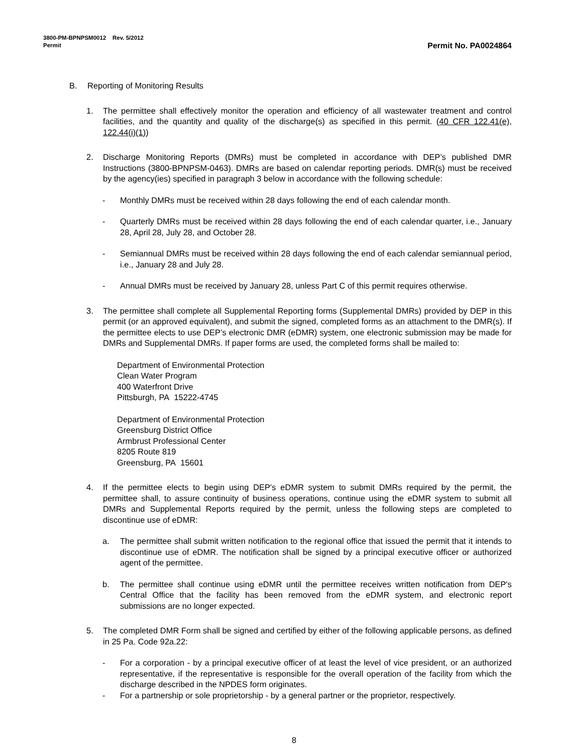3800-PM-BPNPSM0012 Rev. 5/2012
Permit Permit No. PA0024864
B. Reporting of Monitoring Results
1. The permittee shall effectively monitor the operation and efficiency of all wastewater treatment and control facilities, and the quantity and quality of the discharge(s) as specified in this permit. (40 CFR 122.41(e), 122.44(i)(1))
2. Discharge Monitoring Reports (DMRs) must be completed in accordance with DEP’s published DMR Instructions (3800-BPNPSM-0463). DMRs are based on calendar reporting periods. DMR(s) must be received by the agency(ies) specified in paragraph 3 below in accordance with the following schedule:
- Monthly DMRs must be received within 28 days following the end of each calendar month.
- Quarterly DMRs must be received within 28 days following the end of each calendar quarter, i.e., January 28, April 28, July 28, and October 28.
- Semiannual DMRs must be received within 28 days following the end of each calendar semiannual period, i.e., January 28 and July 28.
- Annual DMRs must be received by January 28, unless Part C of this permit requires otherwise.
3. The permittee shall complete all Supplemental Reporting forms (Supplemental DMRs) provided by DEP in this permit (or an approved equivalent), and submit the signed, completed forms as an attachment to the DMR(s). If the permittee elects to use DEP’s electronic DMR (eDMR) system, one electronic submission may be made for DMRs and Supplemental DMRs. If paper forms are used, the completed forms shall be mailed to:
Department of Environmental Protection
Clean Water Program
400 Waterfront Drive
Pittsburgh, PA 15222-4745
Department of Environmental Protection
Greensburg District Office
Armbrust Professional Center
8205 Route 819
Greensburg, PA 15601
4. If the permittee elects to begin using DEP's eDMR system to submit DMRs required by the permit, the permittee shall, to assure continuity of business operations, continue using the eDMR system to submit all DMRs and Supplemental Reports required by the permit, unless the following steps are completed to discontinue use of eDMR:
a. The permittee shall submit written notification to the regional office that issued the permit that it intends to discontinue use of eDMR. The notification shall be signed by a principal executive officer or authorized agent of the permittee.
b. The permittee shall continue using eDMR until the permittee receives written notification from DEP's Central Office that the facility has been removed from the eDMR system, and electronic report submissions are no longer expected.
5. The completed DMR Form shall be signed and certified by either of the following applicable persons, as defined in 25 Pa. Code 92a.22:
- For a corporation - by a principal executive officer of at least the level of vice president, or an authorized representative, if the representative is responsible for the overall operation of the facility from which the discharge described in the NPDES form originates.
- For a partnership or sole proprietorship - by a general partner or the proprietor, respectively.
8